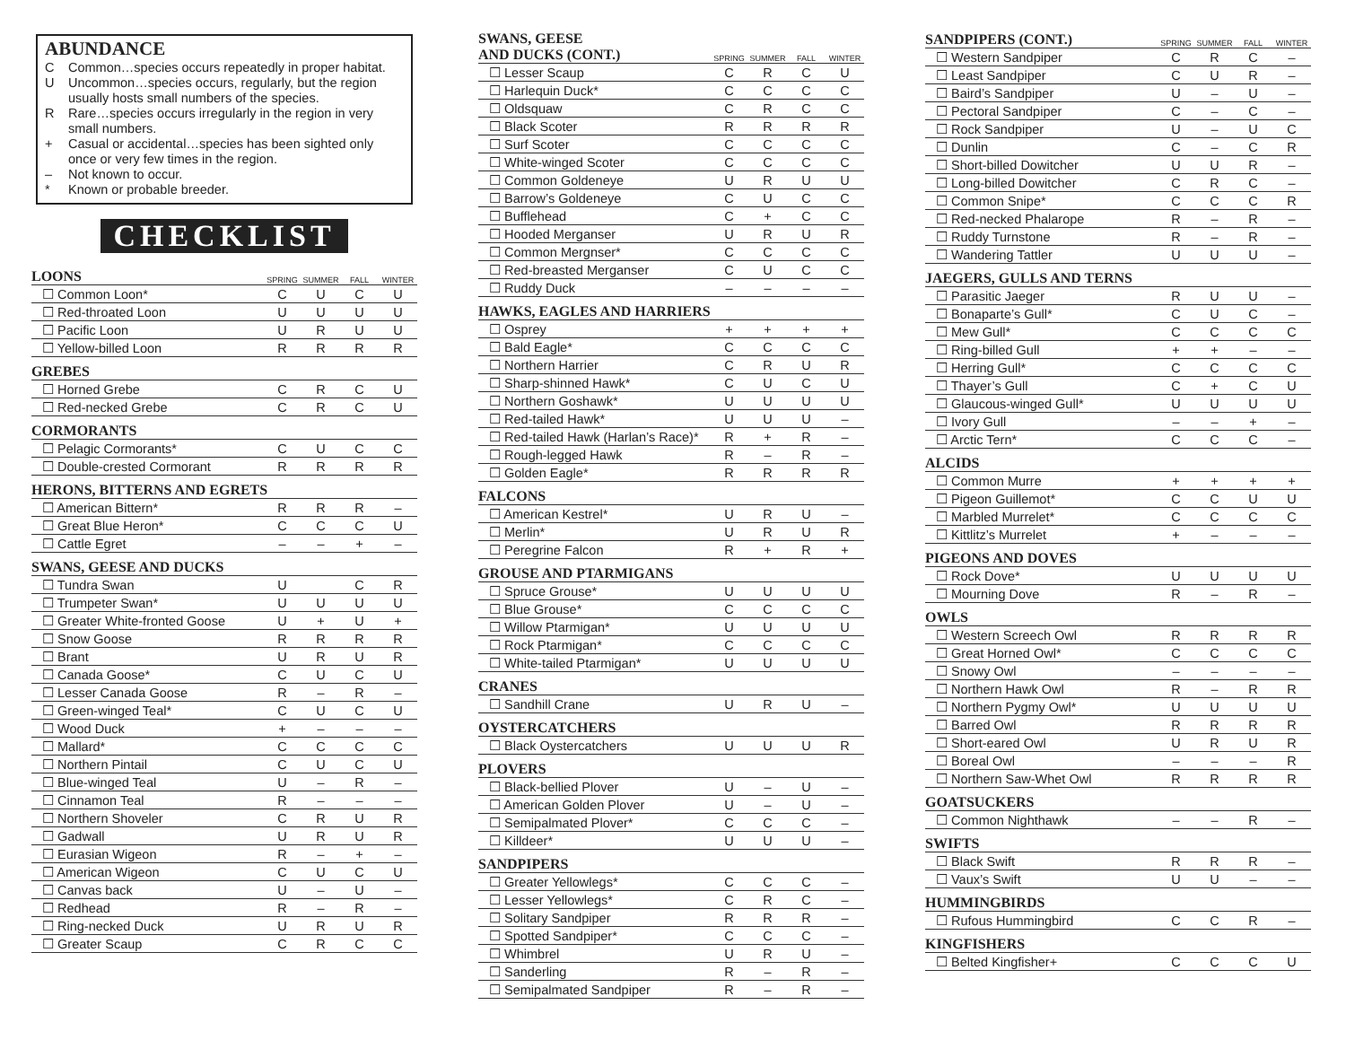ABUNDANCE
C Common…species occurs repeatedly in proper habitat.
U Uncommon…species occurs, regularly, but the region usually hosts small numbers of the species.
R Rare…species occurs irregularly in the region in very small numbers.
+ Casual or accidental…species has been sighted only once or very few times in the region.
– Not known to occur.
* Known or probable breeder.
CHECKLIST
| LOONS | SPRING | SUMMER | FALL | WINTER |
| --- | --- | --- | --- | --- |
| ☐ Common Loon* | C | U | C | U |
| ☐ Red-throated Loon | U | U | U | U |
| ☐ Pacific Loon | U | R | U | U |
| ☐ Yellow-billed Loon | R | R | R | R |
| GREBES | | | | |
| ☐ Horned Grebe | C | R | C | U |
| ☐ Red-necked Grebe | C | R | C | U |
| CORMORANTS | | | | |
| ☐ Pelagic Cormorants* | C | U | C | C |
| ☐ Double-crested Cormorant | R | R | R | R |
| HERONS, BITTERNS AND EGRETS | | | | |
| ☐ American Bittern* | R | R | R | – |
| ☐ Great Blue Heron* | C | C | C | U |
| ☐ Cattle Egret | – | – | + | – |
| SWANS, GEESE AND DUCKS | | | | |
| ☐ Tundra Swan | U | | C | R |
| ☐ Trumpeter Swan* | U | U | U | U |
| ☐ Greater White-fronted Goose | U | + | U | + |
| ☐ Snow Goose | R | R | R | R |
| ☐ Brant | U | R | U | R |
| ☐ Canada Goose* | C | U | C | U |
| ☐ Lesser Canada Goose | R | – | R | – |
| ☐ Green-winged Teal* | C | U | C | U |
| ☐ Wood Duck | + | – | – | – |
| ☐ Mallard* | C | C | C | C |
| ☐ Northern Pintail | C | U | C | U |
| ☐ Blue-winged Teal | U | – | R | – |
| ☐ Cinnamon Teal | R | – | – | – |
| ☐ Northern Shoveler | C | R | U | R |
| ☐ Gadwall | U | R | U | R |
| ☐ Eurasian Wigeon | R | – | + | – |
| ☐ American Wigeon | C | U | C | U |
| ☐ Canvas back | U | – | U | – |
| ☐ Redhead | R | – | R | – |
| ☐ Ring-necked Duck | U | R | U | R |
| ☐ Greater Scaup | C | R | C | C |
| SWANS, GEESE AND DUCKS (CONT.) | SPRING | SUMMER | FALL | WINTER |
| --- | --- | --- | --- | --- |
| ☐ Lesser Scaup | C | R | C | U |
| ☐ Harlequin Duck* | C | C | C | C |
| ☐ Oldsquaw | C | R | C | C |
| ☐ Black Scoter | R | R | R | R |
| ☐ Surf Scoter | C | C | C | C |
| ☐ White-winged Scoter | C | C | C | C |
| ☐ Common Goldeneye | U | R | U | U |
| ☐ Barrow’s Goldeneye | C | U | C | C |
| ☐ Bufflehead | C | + | C | C |
| ☐ Hooded Merganser | U | R | U | R |
| ☐ Common Mergnser* | C | C | C | C |
| ☐ Red-breasted Merganser | C | U | C | C |
| ☐ Ruddy Duck | – | – | – | – |
| HAWKS, EAGLES AND HARRIERS | | | | |
| ☐ Osprey | + | + | + | + |
| ☐ Bald Eagle* | C | C | C | C |
| ☐ Northern Harrier | C | R | U | R |
| ☐ Sharp-shinned Hawk* | C | U | C | U |
| ☐ Northern Goshawk* | U | U | U | U |
| ☐ Red-tailed Hawk* | U | U | U | – |
| ☐ Red-tailed Hawk (Harlan’s Race)* | R | + | R | – |
| ☐ Rough-legged Hawk | R | – | R | – |
| ☐ Golden Eagle* | R | R | R | R |
| FALCONS | | | | |
| ☐ American Kestrel* | U | R | U | – |
| ☐ Merlin* | U | R | U | R |
| ☐ Peregrine Falcon | R | + | R | + |
| GROUSE AND PTARMIGANS | | | | |
| ☐ Spruce Grouse* | U | U | U | U |
| ☐ Blue Grouse* | C | C | C | C |
| ☐ Willow Ptarmigan* | U | U | U | U |
| ☐ Rock Ptarmigan* | C | C | C | C |
| ☐ White-tailed Ptarmigan* | U | U | U | U |
| CRANES | | | | |
| ☐ Sandhill Crane | U | R | U | – |
| OYSTERCATCHERS | | | | |
| ☐ Black Oystercatchers | U | U | U | R |
| PLOVERS | | | | |
| ☐ Black-bellied Plover | U | – | U | – |
| ☐ American Golden Plover | U | – | U | – |
| ☐ Semipalmated Plover* | C | C | C | – |
| ☐ Killdeer* | U | U | U | – |
| SANDPIPERS | | | | |
| ☐ Greater Yellowlegs* | C | C | C | – |
| ☐ Lesser Yellowlegs* | C | R | C | – |
| ☐ Solitary Sandpiper | R | R | R | – |
| ☐ Spotted Sandpiper* | C | C | C | – |
| ☐ Whimbrel | U | R | U | – |
| ☐ Sanderling | R | – | R | – |
| ☐ Semipalmated Sandpiper | R | – | R | – |
| SANDPIPERS (CONT.) | SPRING | SUMMER | FALL | WINTER |
| --- | --- | --- | --- | --- |
| ☐ Western Sandpiper | C | R | C | – |
| ☐ Least Sandpiper | C | U | R | – |
| ☐ Baird’s Sandpiper | U | – | U | – |
| ☐ Pectoral Sandpiper | C | – | C | – |
| ☐ Rock Sandpiper | U | – | U | C |
| ☐ Dunlin | C | – | C | R |
| ☐ Short-billed Dowitcher | U | U | R | – |
| ☐ Long-billed Dowitcher | C | R | C | – |
| ☐ Common Snipe* | C | C | C | R |
| ☐ Red-necked Phalarope | R | – | R | – |
| ☐ Ruddy Turnstone | R | – | R | – |
| ☐ Wandering Tattler | U | U | U | – |
| JAEGERS, GULLS AND TERNS | | | | |
| ☐ Parasitic Jaeger | R | U | U | – |
| ☐ Bonaparte’s Gull* | C | U | C | – |
| ☐ Mew Gull* | C | C | C | C |
| ☐ Ring-billed Gull | + | + | – | – |
| ☐ Herring Gull* | C | C | C | C |
| ☐ Thayer’s Gull | C | + | C | U |
| ☐ Glaucous-winged Gull* | U | U | U | U |
| ☐ Ivory Gull | – | – | + | – |
| ☐ Arctic Tern* | C | C | C | – |
| ALCIDS | | | | |
| ☐ Common Murre | + | + | + | + |
| ☐ Pigeon Guillemot* | C | C | U | U |
| ☐ Marbled Murrelet* | C | C | C | C |
| ☐ Kittlitz’s Murrelet | + | – | – | – |
| PIGEONS AND DOVES | | | | |
| ☐ Rock Dove* | U | U | U | U |
| ☐ Mourning Dove | R | – | R | – |
| OWLS | | | | |
| ☐ Western Screech Owl | R | R | R | R |
| ☐ Great Horned Owl* | C | C | C | C |
| ☐ Snowy Owl | – | – | – | – |
| ☐ Northern Hawk Owl | R | – | R | R |
| ☐ Northern Pygmy Owl* | U | U | U | U |
| ☐ Barred Owl | R | R | R | R |
| ☐ Short-eared Owl | U | R | U | R |
| ☐ Boreal Owl | – | – | – | R |
| ☐ Northern Saw-Whet Owl | R | R | R | R |
| GOATSUCKERS | | | | |
| ☐ Common Nighthawk | – | – | R | – |
| SWIFTS | | | | |
| ☐ Black Swift | R | R | R | – |
| ☐ Vaux’s Swift | U | U | – | – |
| HUMMINGBIRDS | | | | |
| ☐ Rufous Hummingbird | C | C | R | – |
| KINGFISHERS | | | | |
| ☐ Belted Kingfisher+ | C | C | C | U |